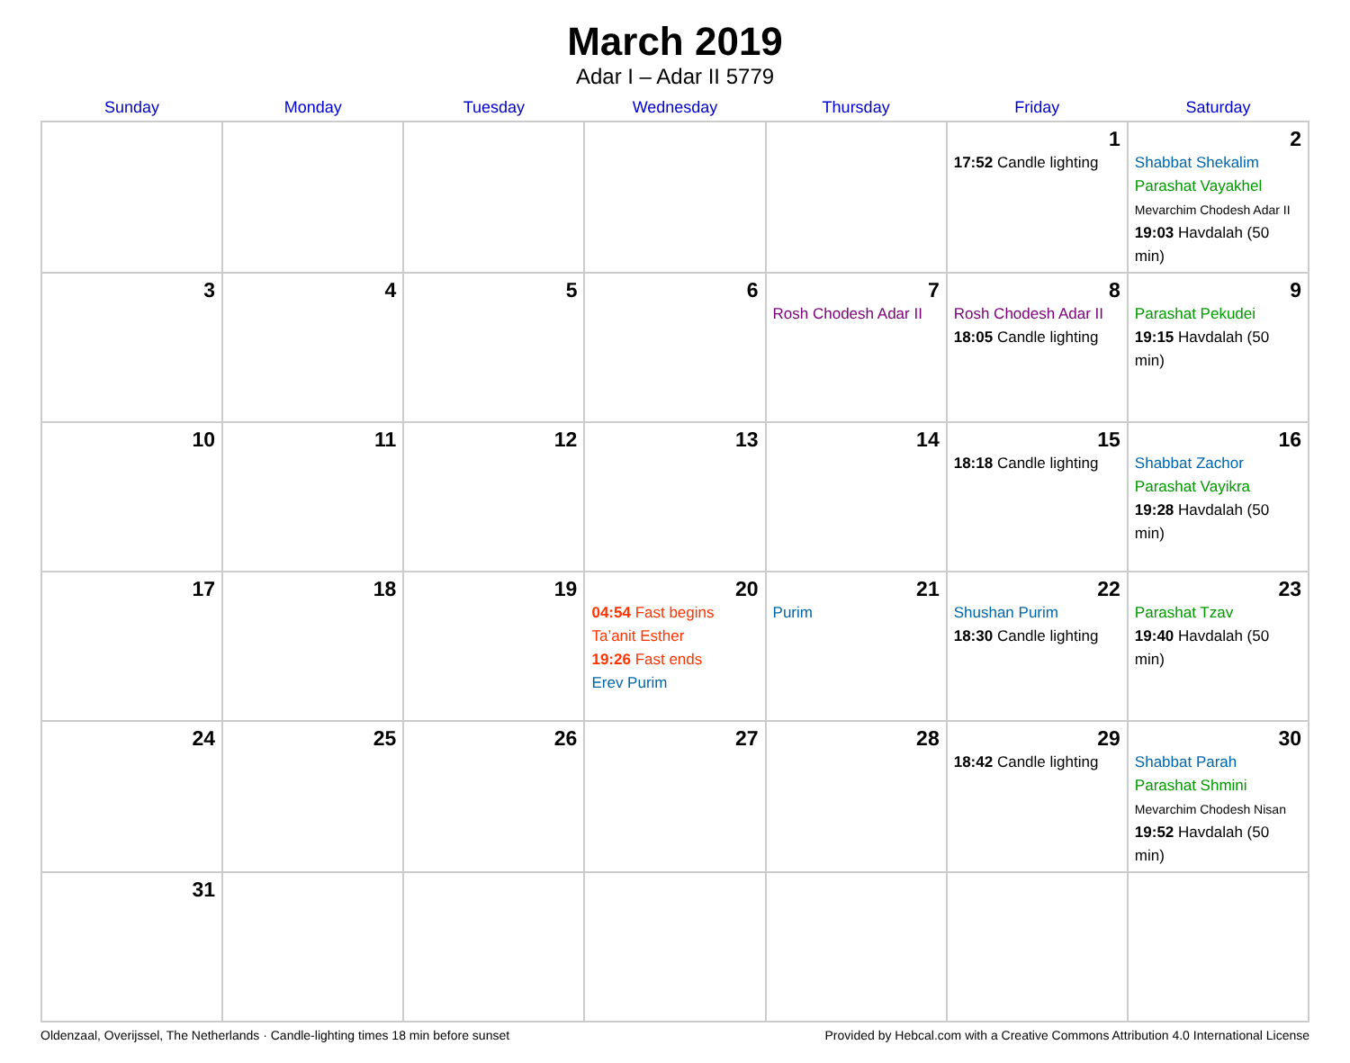March 2019
Adar I – Adar II 5779
| Sunday | Monday | Tuesday | Wednesday | Thursday | Friday | Saturday |
| --- | --- | --- | --- | --- | --- | --- |
| | | | | | 1 17:52 Candle lighting | 2 Shabbat Shekalim Parashat Vayakhel Mevarchim Chodesh Adar II 19:03 Havdalah (50 min) |
| 3 | 4 | 5 | 6 | 7 Rosh Chodesh Adar II | 8 Rosh Chodesh Adar II 18:05 Candle lighting | 9 Parashat Pekudei 19:15 Havdalah (50 min) |
| 10 | 11 | 12 | 13 | 14 | 15 18:18 Candle lighting | 16 Shabbat Zachor Parashat Vayikra 19:28 Havdalah (50 min) |
| 17 | 18 | 19 | 20 04:54 Fast begins Ta’anit Esther 19:26 Fast ends Erev Purim | 21 Purim | 22 Shushan Purim 18:30 Candle lighting | 23 Parashat Tzav 19:40 Havdalah (50 min) |
| 24 | 25 | 26 | 27 | 28 | 29 18:42 Candle lighting | 30 Shabbat Parah Parashat Shmini Mevarchim Chodesh Nisan 19:52 Havdalah (50 min) |
| 31 | | | | | | |
Oldenzaal, Overijssel, The Netherlands · Candle-lighting times 18 min before sunset Provided by Hebcal.com with a Creative Commons Attribution 4.0 International License